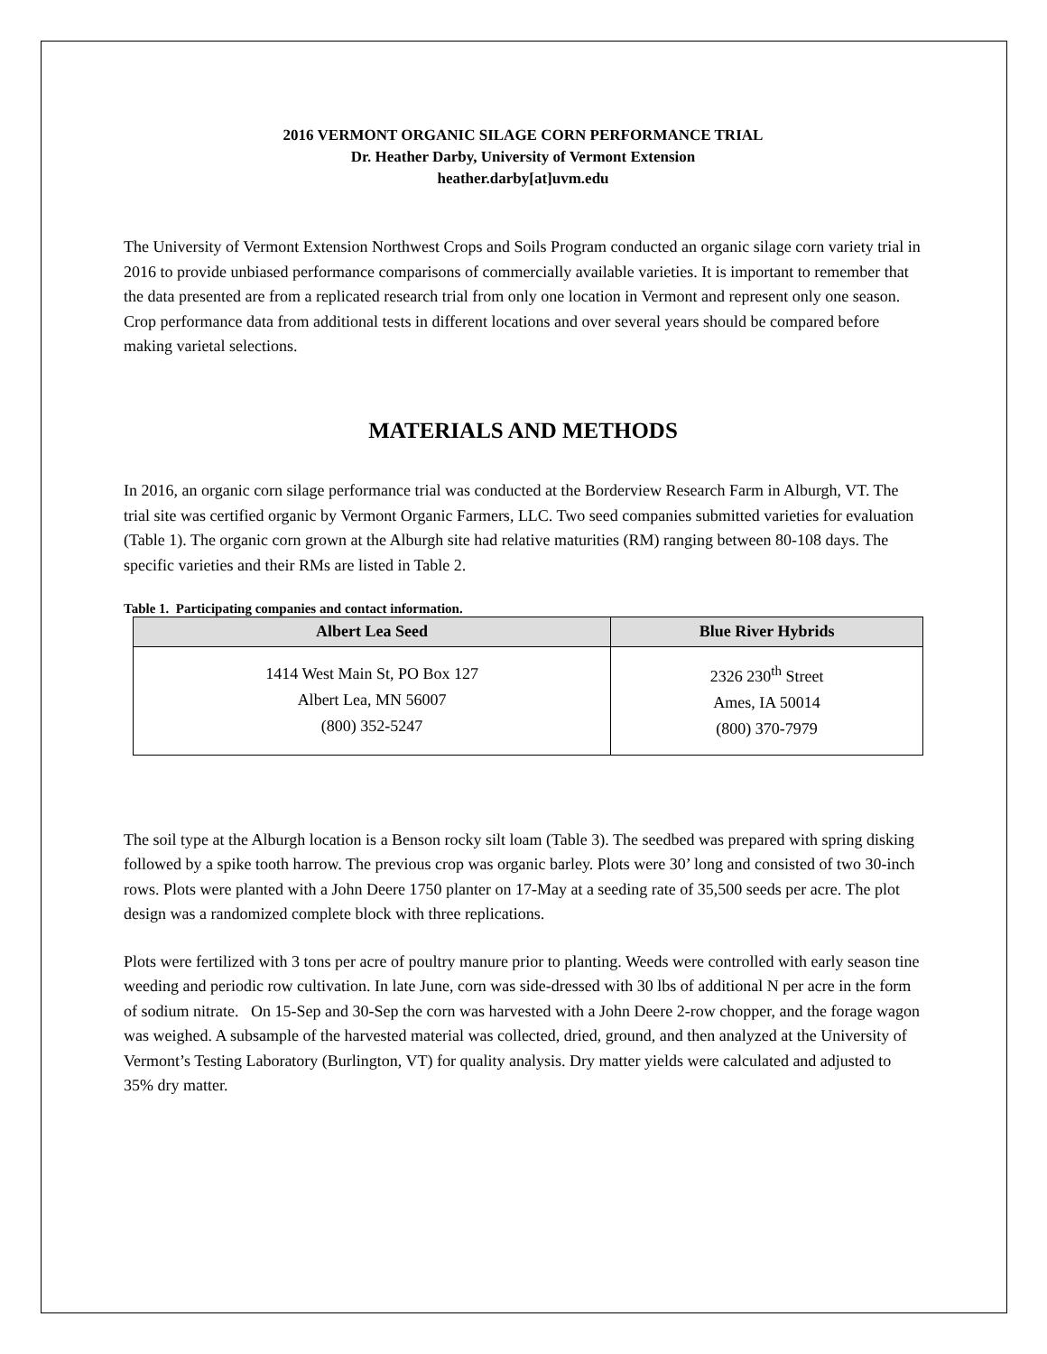2016 VERMONT ORGANIC SILAGE CORN PERFORMANCE TRIAL
Dr. Heather Darby, University of Vermont Extension
heather.darby[at]uvm.edu
The University of Vermont Extension Northwest Crops and Soils Program conducted an organic silage corn variety trial in 2016 to provide unbiased performance comparisons of commercially available varieties. It is important to remember that the data presented are from a replicated research trial from only one location in Vermont and represent only one season. Crop performance data from additional tests in different locations and over several years should be compared before making varietal selections.
MATERIALS AND METHODS
In 2016, an organic corn silage performance trial was conducted at the Borderview Research Farm in Alburgh, VT. The trial site was certified organic by Vermont Organic Farmers, LLC. Two seed companies submitted varieties for evaluation (Table 1). The organic corn grown at the Alburgh site had relative maturities (RM) ranging between 80-108 days. The specific varieties and their RMs are listed in Table 2.
Table 1. Participating companies and contact information.
| Albert Lea Seed | Blue River Hybrids |
| --- | --- |
| 1414 West Main St, PO Box 127 Albert Lea, MN 56007 (800) 352-5247 | 2326 230<sup>th</sup> Street Ames, IA 50014 (800) 370-7979 |
The soil type at the Alburgh location is a Benson rocky silt loam (Table 3). The seedbed was prepared with spring disking followed by a spike tooth harrow. The previous crop was organic barley. Plots were 30’ long and consisted of two 30-inch rows. Plots were planted with a John Deere 1750 planter on 17-May at a seeding rate of 35,500 seeds per acre. The plot design was a randomized complete block with three replications.
Plots were fertilized with 3 tons per acre of poultry manure prior to planting. Weeds were controlled with early season tine weeding and periodic row cultivation. In late June, corn was side-dressed with 30 lbs of additional N per acre in the form of sodium nitrate. On 15-Sep and 30-Sep the corn was harvested with a John Deere 2-row chopper, and the forage wagon was weighed. A subsample of the harvested material was collected, dried, ground, and then analyzed at the University of Vermont’s Testing Laboratory (Burlington, VT) for quality analysis. Dry matter yields were calculated and adjusted to 35% dry matter.